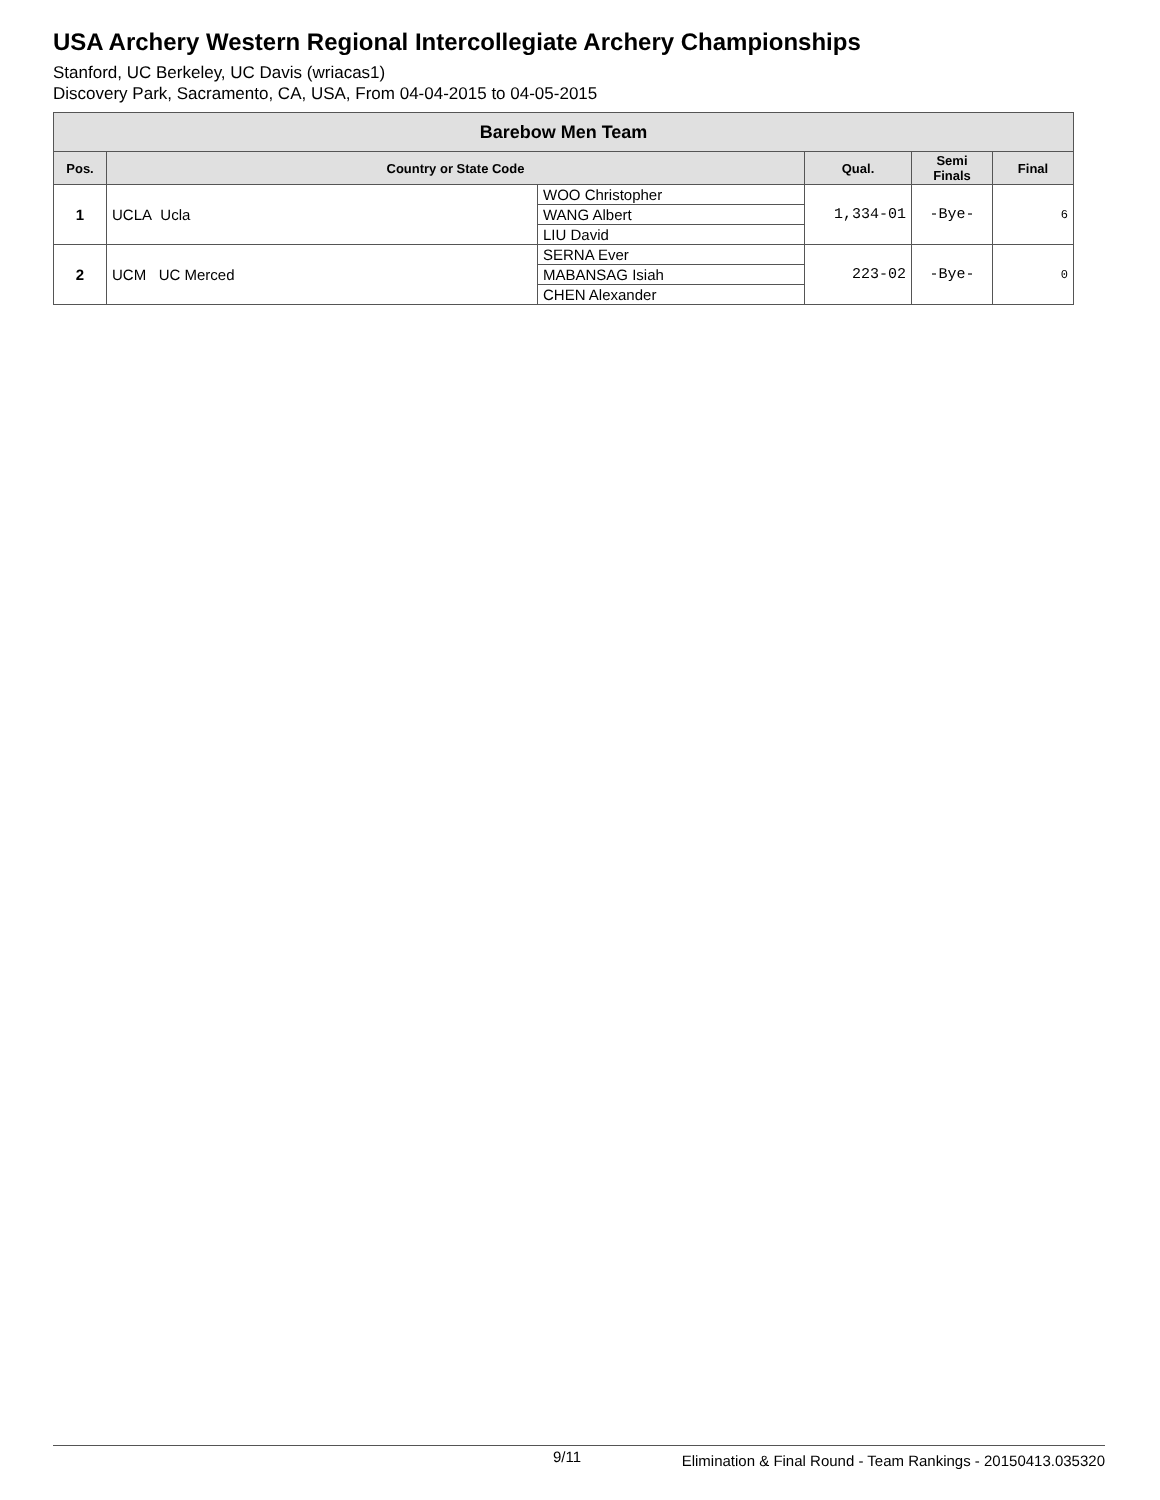USA Archery Western Regional Intercollegiate Archery Championships
Stanford, UC Berkeley, UC Davis (wriacas1)
Discovery Park, Sacramento, CA, USA, From 04-04-2015 to 04-05-2015
| Barebow Men Team | | | | | |
| Pos. | Country or State Code | | Qual. | Semi Finals | Final |
| 1 | UCLA Ucla | WOO Christopher | 1,334-01 | -Bye- | 6 |
| | | WANG Albert | | | |
| | | LIU David | | | |
| 2 | UCM UC Merced | SERNA Ever | 223-02 | -Bye- | 0 |
| | | MABANSAG Isiah | | | |
| | | CHEN Alexander | | | |
9/11 Elimination & Final Round - Team Rankings - 20150413.035320